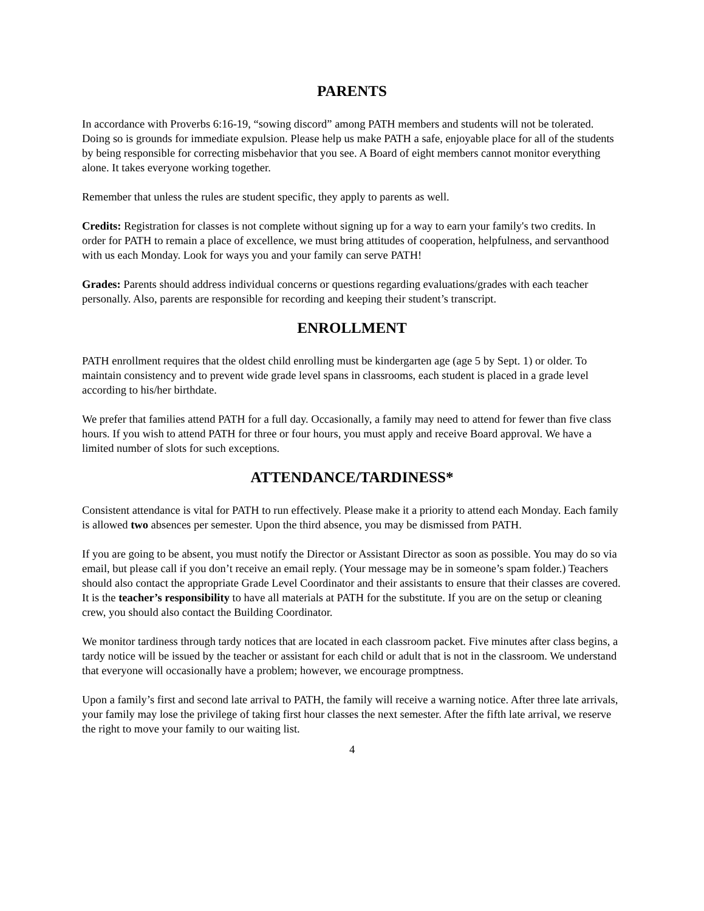PARENTS
In accordance with Proverbs 6:16-19, “sowing discord” among PATH members and students will not be tolerated. Doing so is grounds for immediate expulsion. Please help us make PATH a safe, enjoyable place for all of the students by being responsible for correcting misbehavior that you see. A Board of eight members cannot monitor everything alone. It takes everyone working together.
Remember that unless the rules are student specific, they apply to parents as well.
Credits: Registration for classes is not complete without signing up for a way to earn your family's two credits. In order for PATH to remain a place of excellence, we must bring attitudes of cooperation, helpfulness, and servanthood with us each Monday. Look for ways you and your family can serve PATH!
Grades: Parents should address individual concerns or questions regarding evaluations/grades with each teacher personally. Also, parents are responsible for recording and keeping their student’s transcript.
ENROLLMENT
PATH enrollment requires that the oldest child enrolling must be kindergarten age (age 5 by Sept. 1) or older. To maintain consistency and to prevent wide grade level spans in classrooms, each student is placed in a grade level according to his/her birthdate.
We prefer that families attend PATH for a full day. Occasionally, a family may need to attend for fewer than five class hours. If you wish to attend PATH for three or four hours, you must apply and receive Board approval. We have a limited number of slots for such exceptions.
ATTENDANCE/TARDINESS*
Consistent attendance is vital for PATH to run effectively. Please make it a priority to attend each Monday. Each family is allowed two absences per semester. Upon the third absence, you may be dismissed from PATH.
If you are going to be absent, you must notify the Director or Assistant Director as soon as possible. You may do so via email, but please call if you don’t receive an email reply. (Your message may be in someone’s spam folder.) Teachers should also contact the appropriate Grade Level Coordinator and their assistants to ensure that their classes are covered. It is the teacher’s responsibility to have all materials at PATH for the substitute. If you are on the setup or cleaning crew, you should also contact the Building Coordinator.
We monitor tardiness through tardy notices that are located in each classroom packet. Five minutes after class begins, a tardy notice will be issued by the teacher or assistant for each child or adult that is not in the classroom. We understand that everyone will occasionally have a problem; however, we encourage promptness.
Upon a family’s first and second late arrival to PATH, the family will receive a warning notice. After three late arrivals, your family may lose the privilege of taking first hour classes the next semester. After the fifth late arrival, we reserve the right to move your family to our waiting list.
4